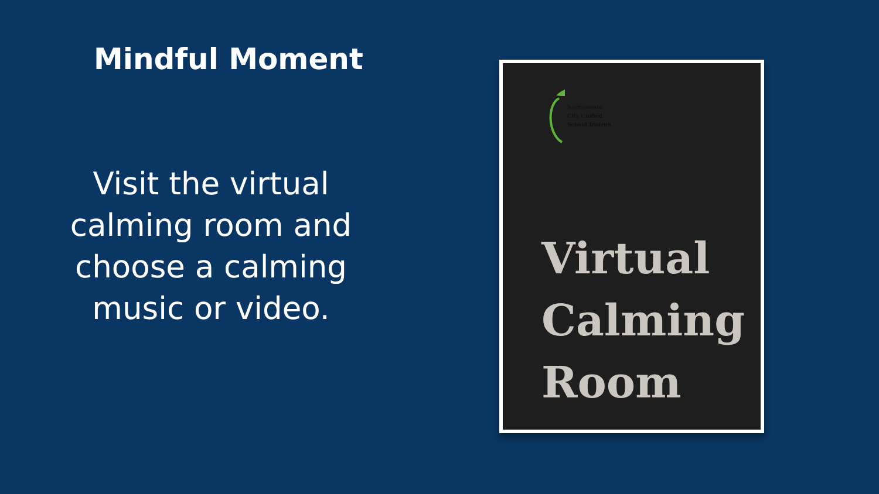Mindful Moment
Visit the virtual
calming room and
choose a calming
music or video.
Sacramento
City Unified
School District
Virtual
Calming
Room